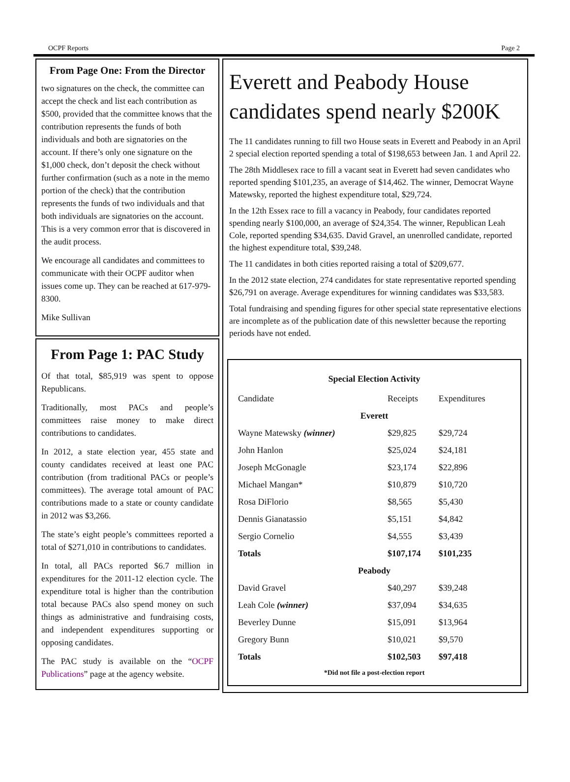OCPF Reports Page 2
From Page One: From the Director
two signatures on the check, the committee can accept the check and list each contribution as $500, provided that the committee knows that the contribution represents the funds of both individuals and both are signatories on the account. If there’s only one signature on the $1,000 check, don’t deposit the check without further confirmation (such as a note in the memo portion of the check) that the contribution represents the funds of two individuals and that both individuals are signatories on the account. This is a very common error that is discovered in the audit process.
We encourage all candidates and committees to communicate with their OCPF auditor when issues come up. They can be reached at 617-979-8300.
Mike Sullivan
From Page 1: PAC Study
Of that total, $85,919 was spent to oppose Republicans.
Traditionally, most PACs and people’s committees raise money to make direct contributions to candidates.
In 2012, a state election year, 455 state and county candidates received at least one PAC contribution (from traditional PACs or people’s committees). The average total amount of PAC contributions made to a state or county candidate in 2012 was $3,266.
The state’s eight people’s committees reported a total of $271,010 in contributions to candidates.
In total, all PACs reported $6.7 million in expenditures for the 2011-12 election cycle. The expenditure total is higher than the contribution total because PACs also spend money on such things as administrative and fundraising costs, and independent expenditures supporting or opposing candidates.
The PAC study is available on the “OCPF Publications” page at the agency website.
Everett and Peabody House candidates spend nearly $200K
The 11 candidates running to fill two House seats in Everett and Peabody in an April 2 special election reported spending a total of $198,653 between Jan. 1 and April 22.
The 28th Middlesex race to fill a vacant seat in Everett had seven candidates who reported spending $101,235, an average of $14,462. The winner, Democrat Wayne Matewsky, reported the highest expenditure total, $29,724.
In the 12th Essex race to fill a vacancy in Peabody, four candidates reported spending nearly $100,000, an average of $24,354. The winner, Republican Leah Cole, reported spending $34,635. David Gravel, an unenrolled candidate, reported the highest expenditure total, $39,248.
The 11 candidates in both cities reported raising a total of $209,677.
In the 2012 state election, 274 candidates for state representative reported spending $26,791 on average. Average expenditures for winning candidates was $33,583.
Total fundraising and spending figures for other special state representative elections are incomplete as of the publication date of this newsletter because the reporting periods have not ended.
| Special Election Activity | | |
| Candidate | Receipts | Expenditures |
| Everett | | |
| Wayne Matewsky (winner) | $29,825 | $29,724 |
| John Hanlon | $25,024 | $24,181 |
| Joseph McGonagle | $23,174 | $22,896 |
| Michael Mangan* | $10,879 | $10,720 |
| Rosa DiFlorio | $8,565 | $5,430 |
| Dennis Gianatassio | $5,151 | $4,842 |
| Sergio Cornelio | $4,555 | $3,439 |
| Totals | $107,174 | $101,235 |
| Peabody | | |
| David Gravel | $40,297 | $39,248 |
| Leah Cole (winner) | $37,094 | $34,635 |
| Beverley Dunne | $15,091 | $13,964 |
| Gregory Bunn | $10,021 | $9,570 |
| Totals | $102,503 | $97,418 |
| *Did not file a post-election report | | |